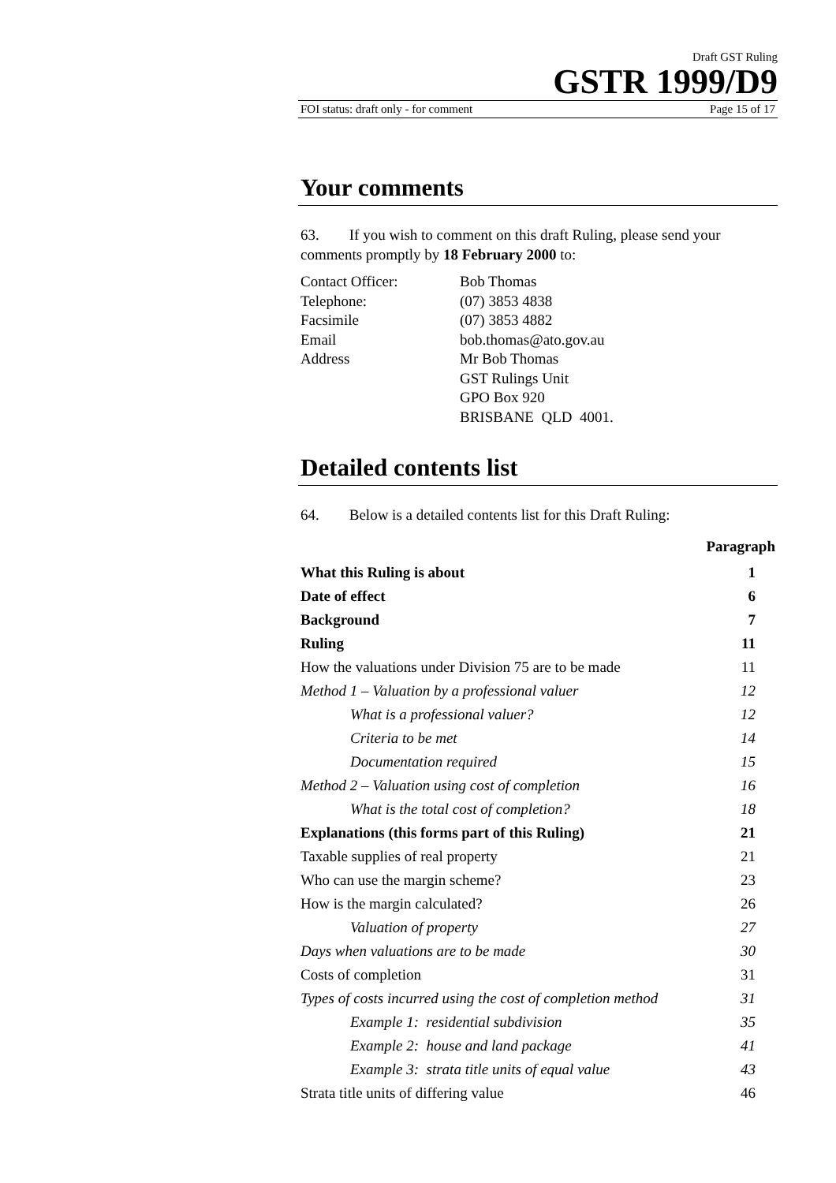Draft GST Ruling
GSTR 1999/D9
FOI status: draft only - for comment Page 15 of 17
Your comments
63. If you wish to comment on this draft Ruling, please send your comments promptly by 18 February 2000 to:
Contact Officer: Bob Thomas
Telephone: (07) 3853 4838
Facsimile (07) 3853 4882
Email bob.thomas@ato.gov.au
Address Mr Bob Thomas
GST Rulings Unit
GPO Box 920
BRISBANE QLD 4001.
Detailed contents list
64. Below is a detailed contents list for this Draft Ruling:
| | Paragraph |
| --- | --- |
| What this Ruling is about | 1 |
| Date of effect | 6 |
| Background | 7 |
| Ruling | 11 |
| How the valuations under Division 75 are to be made | 11 |
| Method 1 – Valuation by a professional valuer | 12 |
| What is a professional valuer? | 12 |
| Criteria to be met | 14 |
| Documentation required | 15 |
| Method 2 – Valuation using cost of completion | 16 |
| What is the total cost of completion? | 18 |
| Explanations (this forms part of this Ruling) | 21 |
| Taxable supplies of real property | 21 |
| Who can use the margin scheme? | 23 |
| How is the margin calculated? | 26 |
| Valuation of property | 27 |
| Days when valuations are to be made | 30 |
| Costs of completion | 31 |
| Types of costs incurred using the cost of completion method | 31 |
| Example 1: residential subdivision | 35 |
| Example 2: house and land package | 41 |
| Example 3: strata title units of equal value | 43 |
| Strata title units of differing value | 46 |